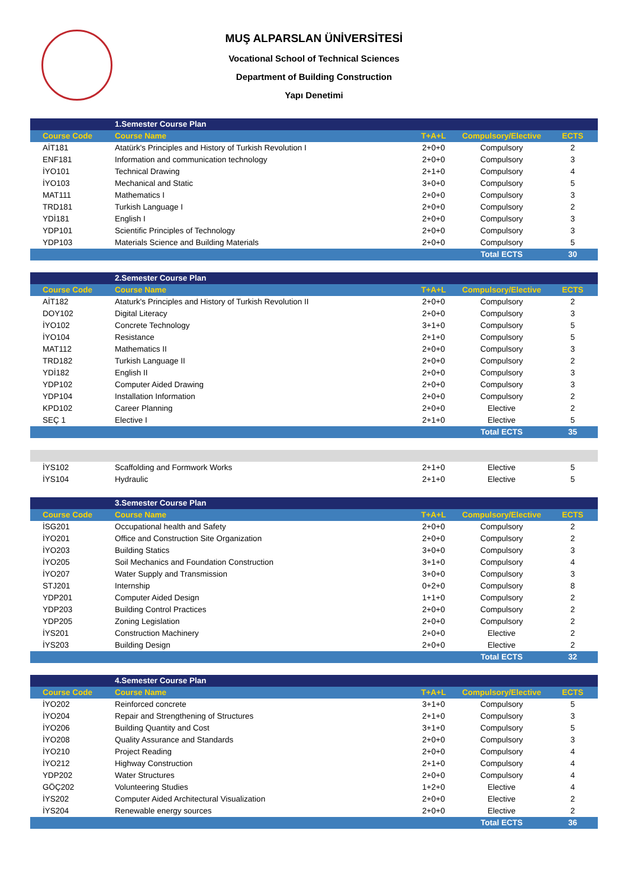MUŞ ALPARSLAN ÜNİVERSİTESİ
Vocational School of Technical Sciences
Department of Building Construction
Yapı Denetimi
| | 1.Semester Course Plan | | | |
| Course Code | Course Name | T+A+L | Compulsory/Elective | ECTS |
| AİT181 | Atatürk's Principles and History of Turkish Revolution I | 2+0+0 | Compulsory | 2 |
| ENF181 | Information and communication technology | 2+0+0 | Compulsory | 3 |
| İYO101 | Technical Drawing | 2+1+0 | Compulsory | 4 |
| İYO103 | Mechanical and Static | 3+0+0 | Compulsory | 5 |
| MAT111 | Mathematics I | 2+0+0 | Compulsory | 3 |
| TRD181 | Turkish Language I | 2+0+0 | Compulsory | 2 |
| YDİ181 | English I | 2+0+0 | Compulsory | 3 |
| YDP101 | Scientific Principles of Technology | 2+0+0 | Compulsory | 3 |
| YDP103 | Materials Science and Building Materials | 2+0+0 | Compulsory | 5 |
| | | | Total ECTS | 30 |
| | 2.Semester Course Plan | | | |
| Course Code | Course Name | T+A+L | Compulsory/Elective | ECTS |
| AİT182 | Ataturk's Principles and History of Turkish Revolution II | 2+0+0 | Compulsory | 2 |
| DOY102 | Digital Literacy | 2+0+0 | Compulsory | 3 |
| İYO102 | Concrete Technology | 3+1+0 | Compulsory | 5 |
| İYO104 | Resistance | 2+1+0 | Compulsory | 5 |
| MAT112 | Mathematics II | 2+0+0 | Compulsory | 3 |
| TRD182 | Turkish Language II | 2+0+0 | Compulsory | 2 |
| YDİ182 | English II | 2+0+0 | Compulsory | 3 |
| YDP102 | Computer Aided Drawing | 2+0+0 | Compulsory | 3 |
| YDP104 | Installation Information | 2+0+0 | Compulsory | 2 |
| KPD102 | Career Planning | 2+0+0 | Elective | 2 |
| SEÇ 1 | Elective I | 2+1+0 | Elective | 5 |
| | | | Total ECTS | 35 |
| İYS102 | Scaffolding and Formwork Works | 2+1+0 | Elective | 5 |
| İYS104 | Hydraulic | 2+1+0 | Elective | 5 |
| | 3.Semester Course Plan | | | |
| Course Code | Course Name | T+A+L | Compulsory/Elective | ECTS |
| İSG201 | Occupational health and Safety | 2+0+0 | Compulsory | 2 |
| İYO201 | Office and Construction Site Organization | 2+0+0 | Compulsory | 2 |
| İYO203 | Building Statics | 3+0+0 | Compulsory | 3 |
| İYO205 | Soil Mechanics and Foundation Construction | 3+1+0 | Compulsory | 4 |
| İYO207 | Water Supply and Transmission | 3+0+0 | Compulsory | 3 |
| STJ201 | Internship | 0+2+0 | Compulsory | 8 |
| YDP201 | Computer Aided Design | 1+1+0 | Compulsory | 2 |
| YDP203 | Building Control Practices | 2+0+0 | Compulsory | 2 |
| YDP205 | Zoning Legislation | 2+0+0 | Compulsory | 2 |
| İYS201 | Construction Machinery | 2+0+0 | Elective | 2 |
| İYS203 | Building Design | 2+0+0 | Elective | 2 |
| | | | Total ECTS | 32 |
| | 4.Semester Course Plan | | | |
| Course Code | Course Name | T+A+L | Compulsory/Elective | ECTS |
| İYO202 | Reinforced concrete | 3+1+0 | Compulsory | 5 |
| İYO204 | Repair and Strengthening of Structures | 2+1+0 | Compulsory | 3 |
| İYO206 | Building Quantity and Cost | 3+1+0 | Compulsory | 5 |
| İYO208 | Quality Assurance and Standards | 2+0+0 | Compulsory | 3 |
| İYO210 | Project Reading | 2+0+0 | Compulsory | 4 |
| İYO212 | Highway Construction | 2+1+0 | Compulsory | 4 |
| YDP202 | Water Structures | 2+0+0 | Compulsory | 4 |
| GÖÇ202 | Volunteering Studies | 1+2+0 | Elective | 4 |
| İYS202 | Computer Aided Architectural Visualization | 2+0+0 | Elective | 2 |
| İYS204 | Renewable energy sources | 2+0+0 | Elective | 2 |
| | | | Total ECTS | 36 |